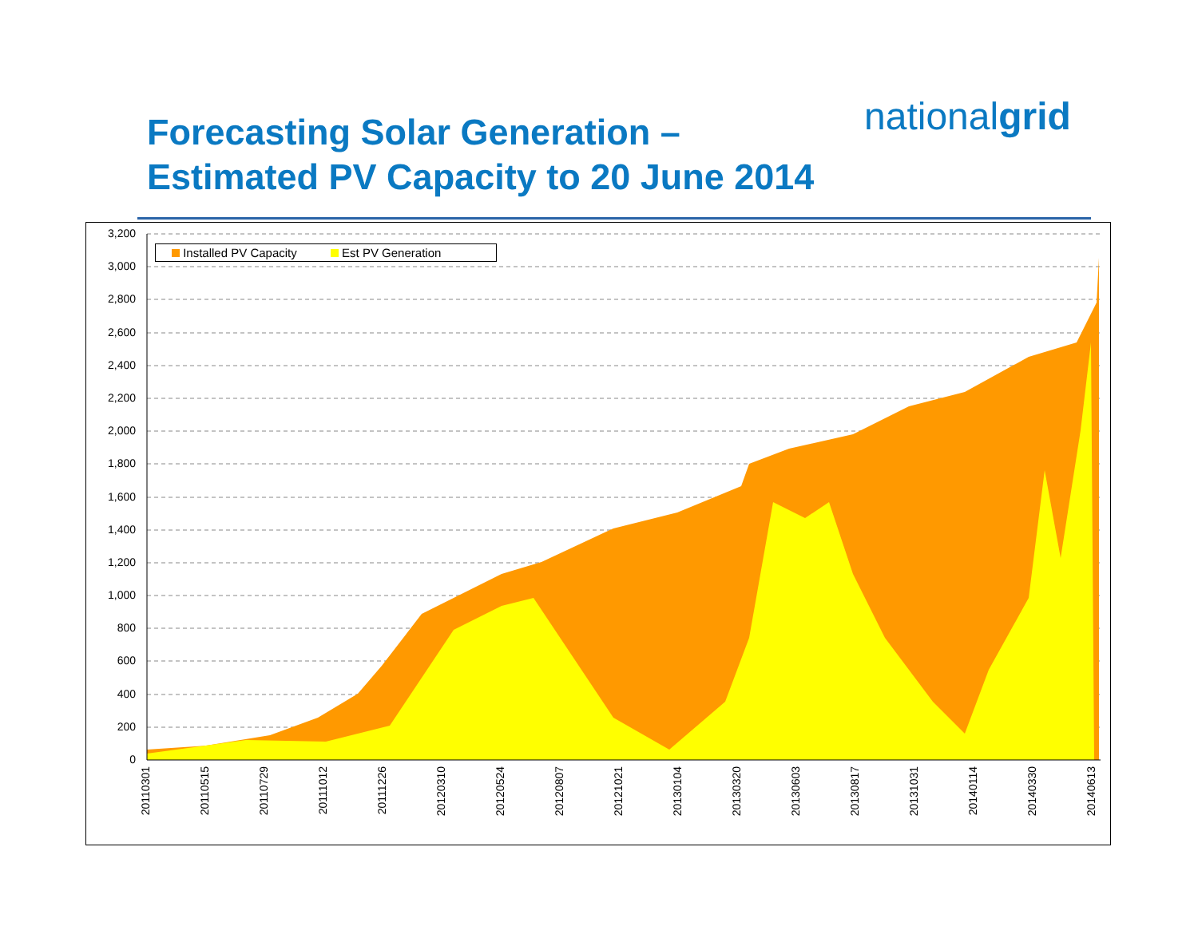Forecasting Solar Generation –
Estimated PV Capacity to 20 June 2014
nationalgrid
Installed PV Capacity Est PV Generation
3,200
3,000
2,800
2,600
2,400
2,200
2,000
1,800
1,600
1,400
1,200
1,000
800
600
400
200
0
20110301 20110515 20110729 20111012 20111226 20120310 20120524 20120807 20121021 20130104 20130320 20130603 20130817 20131031 20140114 20140330 20140613